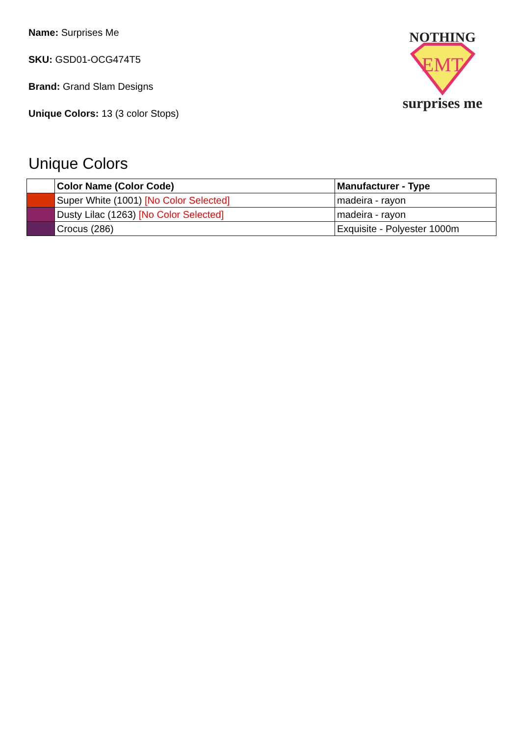Name: Surprises Me
SKU: GSD01-OCG474T5
Brand: Grand Slam Designs
Unique Colors: 13 (3 color Stops)
NOTHING
EMT
surprises me
Unique Colors
| | Color Name (Color Code) | Manufacturer - Type |
| --- | --- | --- |
| | Super White (1001) [No Color Selected] | madeira - rayon |
| | Dusty Lilac (1263) [No Color Selected] | madeira - rayon |
| | Crocus (286) | Exquisite - Polyester 1000m |